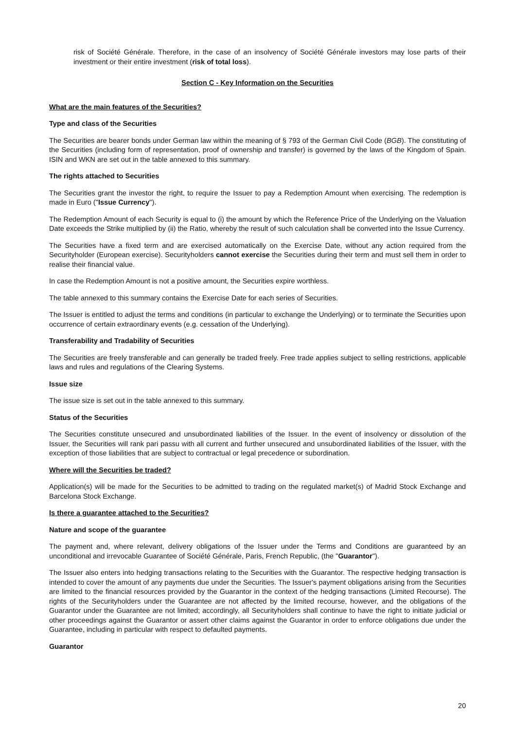risk of Société Générale. Therefore, in the case of an insolvency of Société Générale investors may lose parts of their investment or their entire investment (risk of total loss).
Section C - Key Information on the Securities
What are the main features of the Securities?
Type and class of the Securities
The Securities are bearer bonds under German law within the meaning of § 793 of the German Civil Code (BGB). The constituting of the Securities (including form of representation, proof of ownership and transfer) is governed by the laws of the Kingdom of Spain. ISIN and WKN are set out in the table annexed to this summary.
The rights attached to Securities
The Securities grant the investor the right, to require the Issuer to pay a Redemption Amount when exercising. The redemption is made in Euro ("Issue Currency").
The Redemption Amount of each Security is equal to (i) the amount by which the Reference Price of the Underlying on the Valuation Date exceeds the Strike multiplied by (ii) the Ratio, whereby the result of such calculation shall be converted into the Issue Currency.
The Securities have a fixed term and are exercised automatically on the Exercise Date, without any action required from the Securityholder (European exercise). Securityholders cannot exercise the Securities during their term and must sell them in order to realise their financial value.
In case the Redemption Amount is not a positive amount, the Securities expire worthless.
The table annexed to this summary contains the Exercise Date for each series of Securities.
The Issuer is entitled to adjust the terms and conditions (in particular to exchange the Underlying) or to terminate the Securities upon occurrence of certain extraordinary events (e.g. cessation of the Underlying).
Transferability and Tradability of Securities
The Securities are freely transferable and can generally be traded freely. Free trade applies subject to selling restrictions, applicable laws and rules and regulations of the Clearing Systems.
Issue size
The issue size is set out in the table annexed to this summary.
Status of the Securities
The Securities constitute unsecured and unsubordinated liabilities of the Issuer. In the event of insolvency or dissolution of the Issuer, the Securities will rank pari passu with all current and further unsecured and unsubordinated liabilities of the Issuer, with the exception of those liabilities that are subject to contractual or legal precedence or subordination.
Where will the Securities be traded?
Application(s) will be made for the Securities to be admitted to trading on the regulated market(s) of Madrid Stock Exchange and Barcelona Stock Exchange.
Is there a guarantee attached to the Securities?
Nature and scope of the guarantee
The payment and, where relevant, delivery obligations of the Issuer under the Terms and Conditions are guaranteed by an unconditional and irrevocable Guarantee of Société Générale, Paris, French Republic, (the "Guarantor").
The Issuer also enters into hedging transactions relating to the Securities with the Guarantor. The respective hedging transaction is intended to cover the amount of any payments due under the Securities. The Issuer's payment obligations arising from the Securities are limited to the financial resources provided by the Guarantor in the context of the hedging transactions (Limited Recourse). The rights of the Securityholders under the Guarantee are not affected by the limited recourse, however, and the obligations of the Guarantor under the Guarantee are not limited; accordingly, all Securityholders shall continue to have the right to initiate judicial or other proceedings against the Guarantor or assert other claims against the Guarantor in order to enforce obligations due under the Guarantee, including in particular with respect to defaulted payments.
Guarantor
20